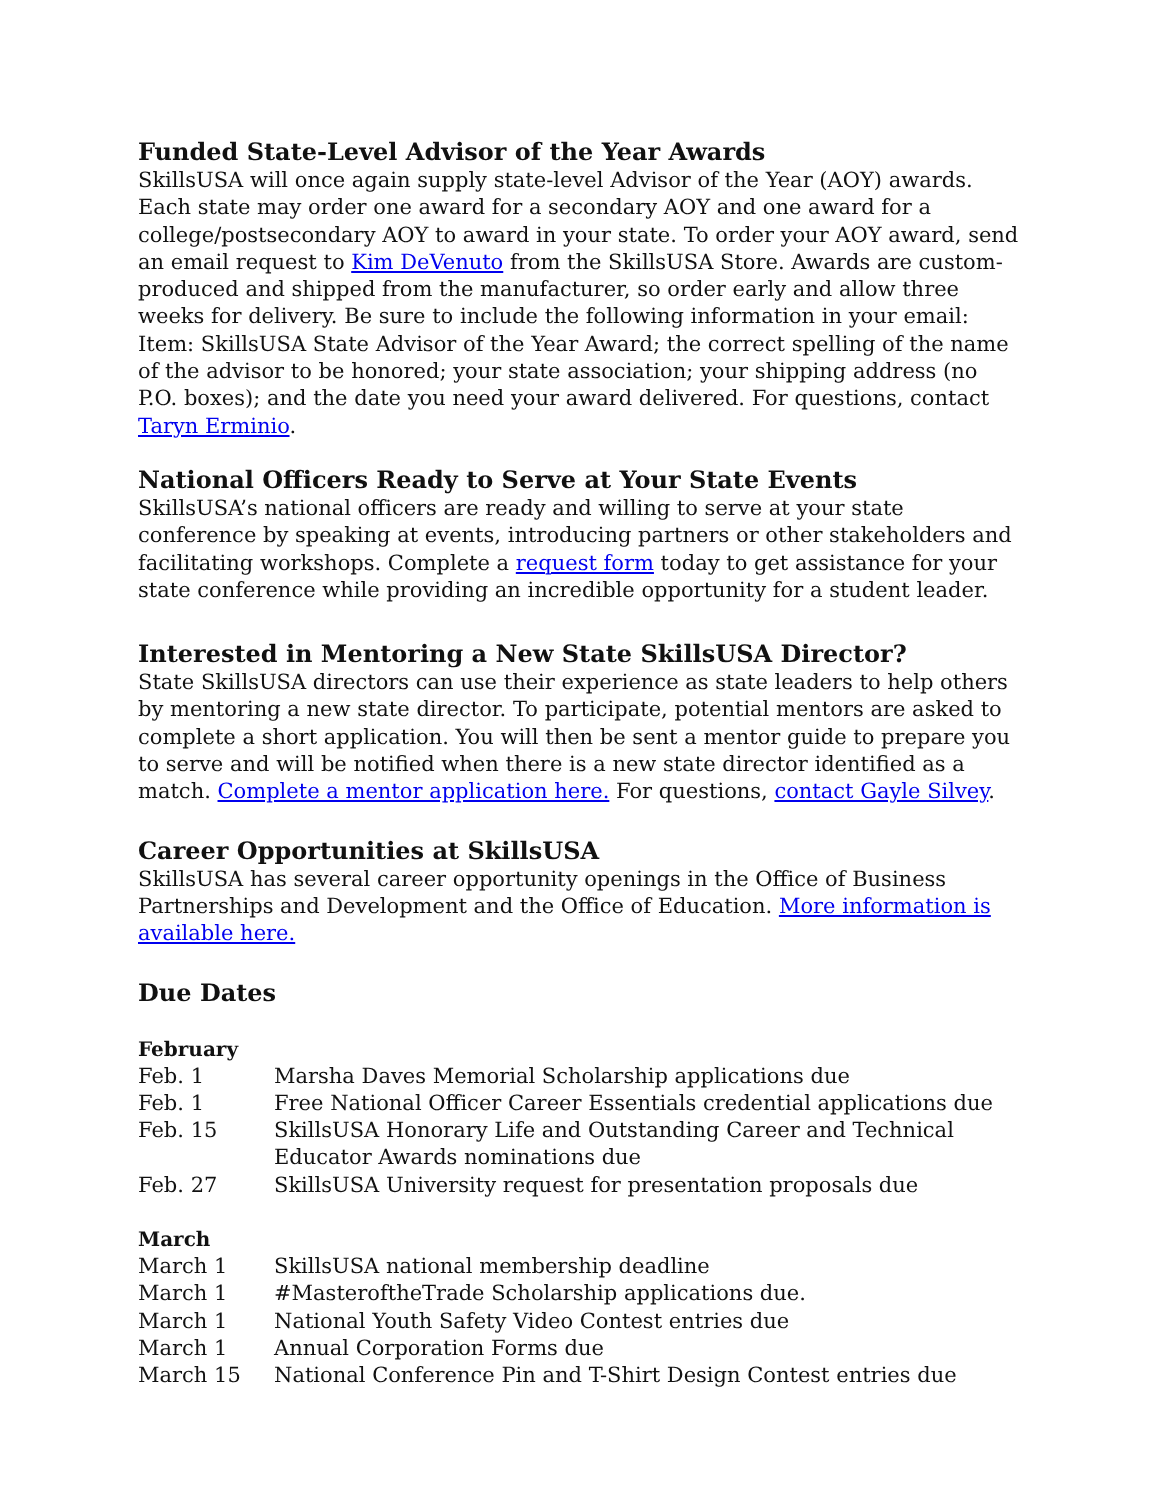Funded State-Level Advisor of the Year Awards
SkillsUSA will once again supply state-level Advisor of the Year (AOY) awards. Each state may order one award for a secondary AOY and one award for a college/postsecondary AOY to award in your state. To order your AOY award, send an email request to Kim DeVenuto from the SkillsUSA Store. Awards are custom-produced and shipped from the manufacturer, so order early and allow three weeks for delivery. Be sure to include the following information in your email: Item: SkillsUSA State Advisor of the Year Award; the correct spelling of the name of the advisor to be honored; your state association; your shipping address (no P.O. boxes); and the date you need your award delivered. For questions, contact Taryn Erminio.
National Officers Ready to Serve at Your State Events
SkillsUSA’s national officers are ready and willing to serve at your state conference by speaking at events, introducing partners or other stakeholders and facilitating workshops. Complete a request form today to get assistance for your state conference while providing an incredible opportunity for a student leader.
Interested in Mentoring a New State SkillsUSA Director?
State SkillsUSA directors can use their experience as state leaders to help others by mentoring a new state director. To participate, potential mentors are asked to complete a short application. You will then be sent a mentor guide to prepare you to serve and will be notified when there is a new state director identified as a match. Complete a mentor application here. For questions, contact Gayle Silvey.
Career Opportunities at SkillsUSA
SkillsUSA has several career opportunity openings in the Office of Business Partnerships and Development and the Office of Education. More information is available here.
Due Dates
February
| Feb. 1 | Marsha Daves Memorial Scholarship applications due |
| Feb. 1 | Free National Officer Career Essentials credential applications due |
| Feb. 15 | SkillsUSA Honorary Life and Outstanding Career and Technical Educator Awards nominations due |
| Feb. 27 | SkillsUSA University request for presentation proposals due |
March
| March 1 | SkillsUSA national membership deadline |
| March 1 | #MasteroftheTrade Scholarship applications due. |
| March 1 | National Youth Safety Video Contest entries due |
| March 1 | Annual Corporation Forms due |
| March 15 | National Conference Pin and T-Shirt Design Contest entries due |